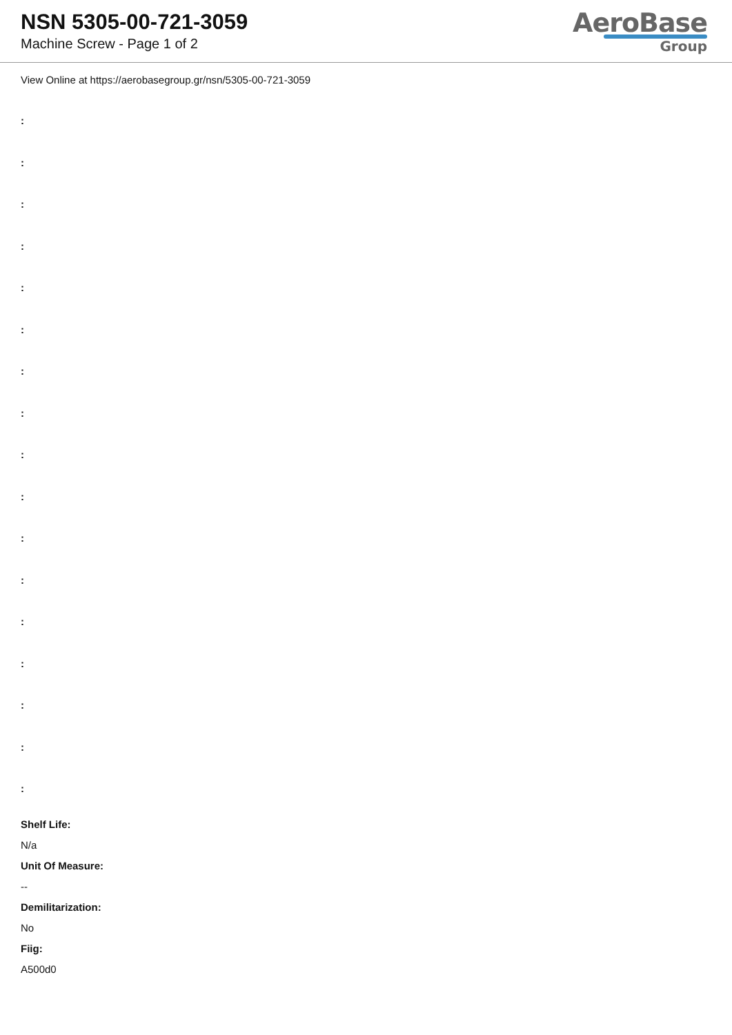NSN 5305-00-721-3059
Machine Screw - Page 1 of 2
AeroBase
Group
View Online at https://aerobasegroup.gr/nsn/5305-00-721-3059
:
:
:
:
:
:
:
:
:
:
:
:
:
:
:
:
:
Shelf Life:
N/a
Unit Of Measure:
--
Demilitarization:
No
Fiig:
A500d0